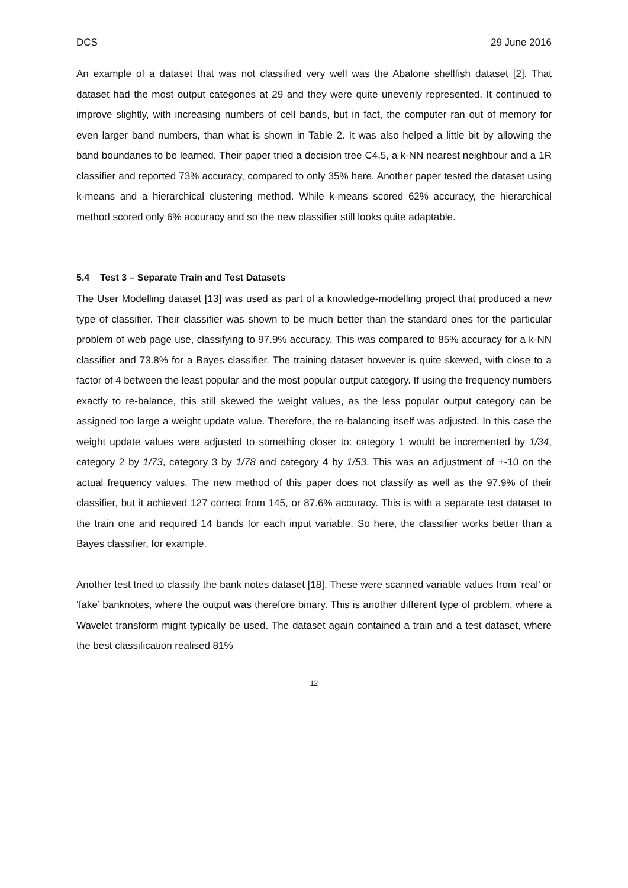DCS 29 June 2016
An example of a dataset that was not classified very well was the Abalone shellfish dataset [2]. That dataset had the most output categories at 29 and they were quite unevenly represented. It continued to improve slightly, with increasing numbers of cell bands, but in fact, the computer ran out of memory for even larger band numbers, than what is shown in Table 2. It was also helped a little bit by allowing the band boundaries to be learned. Their paper tried a decision tree C4.5, a k-NN nearest neighbour and a 1R classifier and reported 73% accuracy, compared to only 35% here. Another paper tested the dataset using k-means and a hierarchical clustering method. While k-means scored 62% accuracy, the hierarchical method scored only 6% accuracy and so the new classifier still looks quite adaptable.
5.4 Test 3 – Separate Train and Test Datasets
The User Modelling dataset [13] was used as part of a knowledge-modelling project that produced a new type of classifier. Their classifier was shown to be much better than the standard ones for the particular problem of web page use, classifying to 97.9% accuracy. This was compared to 85% accuracy for a k-NN classifier and 73.8% for a Bayes classifier. The training dataset however is quite skewed, with close to a factor of 4 between the least popular and the most popular output category. If using the frequency numbers exactly to re-balance, this still skewed the weight values, as the less popular output category can be assigned too large a weight update value. Therefore, the re-balancing itself was adjusted. In this case the weight update values were adjusted to something closer to: category 1 would be incremented by 1/34, category 2 by 1/73, category 3 by 1/78 and category 4 by 1/53. This was an adjustment of +-10 on the actual frequency values. The new method of this paper does not classify as well as the 97.9% of their classifier, but it achieved 127 correct from 145, or 87.6% accuracy. This is with a separate test dataset to the train one and required 14 bands for each input variable. So here, the classifier works better than a Bayes classifier, for example.
Another test tried to classify the bank notes dataset [18]. These were scanned variable values from ‘real’ or ‘fake’ banknotes, where the output was therefore binary. This is another different type of problem, where a Wavelet transform might typically be used. The dataset again contained a train and a test dataset, where the best classification realised 81%
12